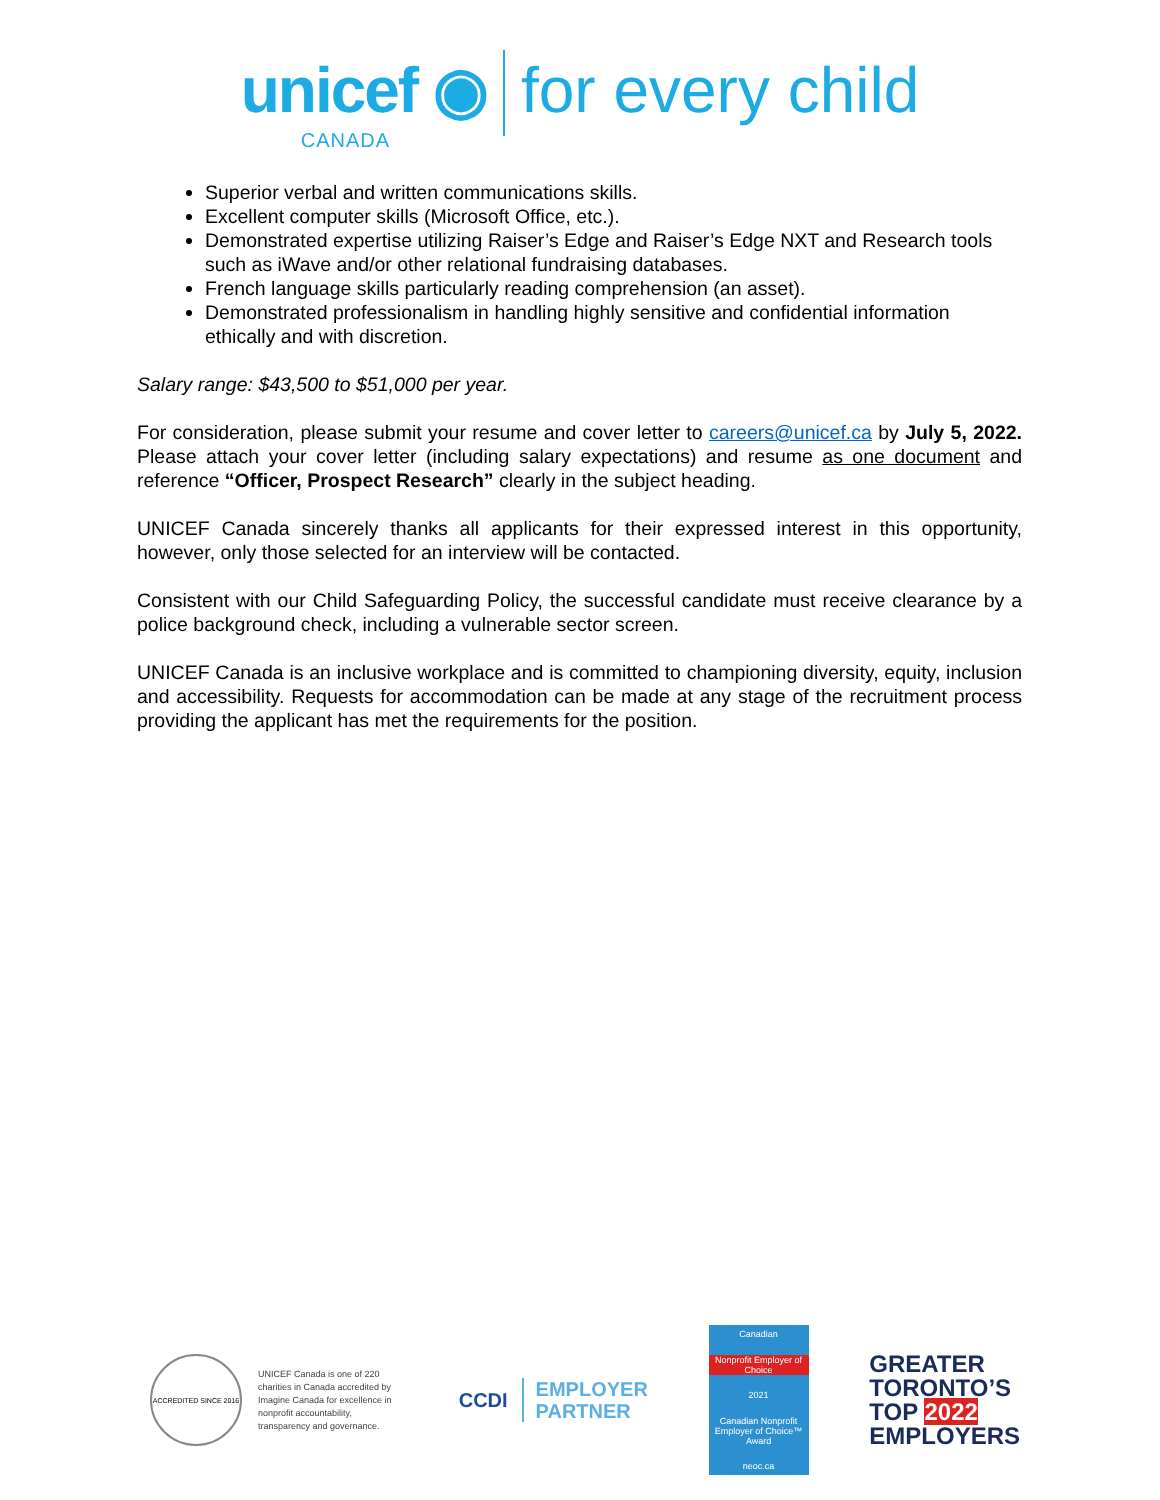unicef ◉
CANADA
for every child
Superior verbal and written communications skills.
Excellent computer skills (Microsoft Office, etc.).
Demonstrated expertise utilizing Raiser’s Edge and Raiser’s Edge NXT and Research tools such as iWave and/or other relational fundraising databases.
French language skills particularly reading comprehension (an asset).
Demonstrated professionalism in handling highly sensitive and confidential information ethically and with discretion.
Salary range: $43,500 to $51,000 per year.
For consideration, please submit your resume and cover letter to careers@unicef.ca by July 5, 2022. Please attach your cover letter (including salary expectations) and resume as one document and reference “Officer, Prospect Research” clearly in the subject heading.
UNICEF Canada sincerely thanks all applicants for their expressed interest in this opportunity, however, only those selected for an interview will be contacted.
Consistent with our Child Safeguarding Policy, the successful candidate must receive clearance by a police background check, including a vulnerable sector screen.
UNICEF Canada is an inclusive workplace and is committed to championing diversity, equity, inclusion and accessibility. Requests for accommodation can be made at any stage of the recruitment process providing the applicant has met the requirements for the position.
ACCREDITED SINCE 2016
UNICEF Canada is one of 220 charities in Canada accredited by Imagine Canada for excellence in nonprofit accountability, transparency and governance.
CCDI
EMPLOYER
PARTNER
Canadian
Nonprofit Employer of Choice
2021
Canadian Nonprofit Employer of Choice™ Award
neoc.ca
GREATER
TORONTO’S
TOP 2022
EMPLOYERS